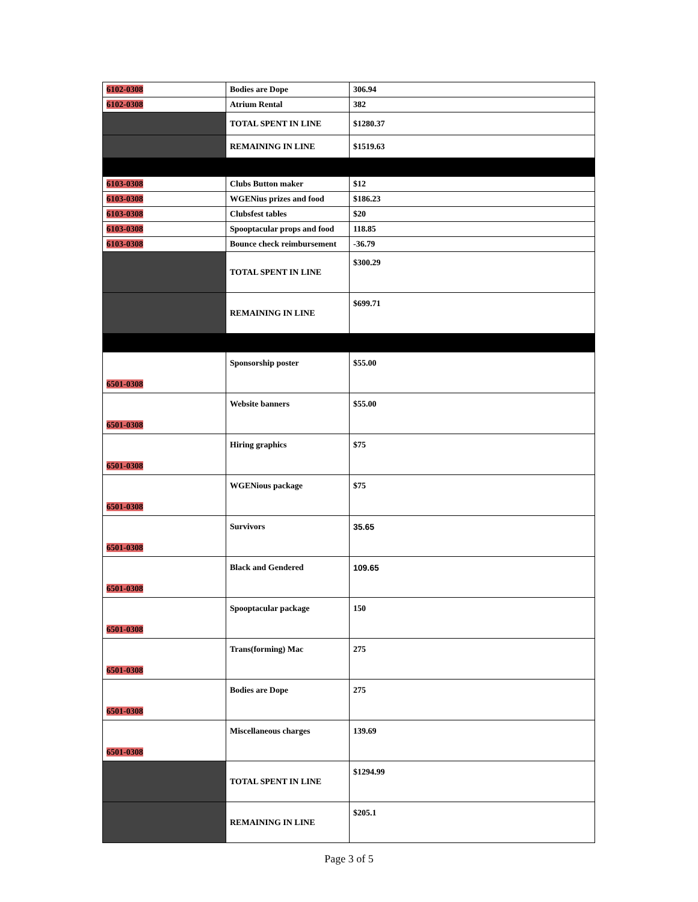| 6102-0308 | Bodies are Dope | 306.94 |
| 6102-0308 | Atrium Rental | 382 |
| | TOTAL SPENT IN LINE | $1280.37 |
| | REMAINING IN LINE | $1519.63 |
| 6103-0308 | Clubs Button maker | $12 |
| 6103-0308 | WGENius prizes and food | $186.23 |
| 6103-0308 | Clubsfest tables | $20 |
| 6103-0308 | Spooptacular props and food | 118.85 |
| 6103-0308 | Bounce check reimbursement | -36.79 |
| | TOTAL SPENT IN LINE | $300.29 |
| | REMAINING IN LINE | $699.71 |
| 6501-0308 | Sponsorship poster | $55.00 |
| 6501-0308 | Website banners | $55.00 |
| 6501-0308 | Hiring graphics | $75 |
| 6501-0308 | WGENious package | $75 |
| 6501-0308 | Survivors | 35.65 |
| 6501-0308 | Black and Gendered | 109.65 |
| 6501-0308 | Spooptacular package | 150 |
| 6501-0308 | Trans(forming) Mac | 275 |
| 6501-0308 | Bodies are Dope | 275 |
| 6501-0308 | Miscellaneous charges | 139.69 |
| | TOTAL SPENT IN LINE | $1294.99 |
| | REMAINING IN LINE | $205.1 |
Page 3 of 5